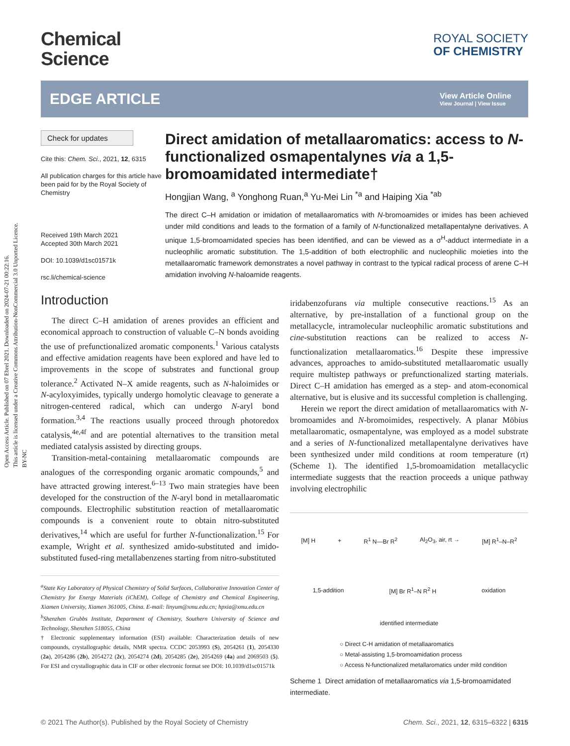Open Access Article. Published on 07 Ebrel 2021. Downloaded on 2024-07-21 00:22:16.
This article is licensed under a Creative Commons Attribution-NonCommercial 3.0 Unported Licence.
BY-NC
Chemical
Science
ROYAL SOCIETY
OF CHEMISTRY
EDGE ARTICLE
View Article Online
View Journal | View Issue
Check for updates
Cite this: Chem. Sci., 2021, 12, 6315
All publication charges for this article have been paid for by the Royal Society of Chemistry
Received 19th March 2021
Accepted 30th March 2021
DOI: 10.1039/d1sc01571k
rsc.li/chemical-science
Direct amidation of metallaaromatics: access to N-functionalized osmapentalynes via a 1,5-bromoamidated intermediate†
Hongjian Wang, <sup>a</sup> Yonghong Ruan,<sup>a</sup> Yu-Mei Lin <sup>*a</sup> and Haiping Xia <sup>*ab</sup>
The direct C–H amidation or imidation of metallaaromatics with N-bromoamides or imides has been achieved under mild conditions and leads to the formation of a family of N-functionalized metallapentalyne derivatives. A unique 1,5-bromoamidated species has been identified, and can be viewed as a σ<sup>H</sup>-adduct intermediate in a nucleophilic aromatic substitution. The 1,5-addition of both electrophilic and nucleophilic moieties into the metallaaromatic framework demonstrates a novel pathway in contrast to the typical radical process of arene C–H amidation involving N-haloamide reagents.
Introduction
The direct C–H amidation of arenes provides an efficient and economical approach to construction of valuable C–N bonds avoiding the use of prefunctionalized aromatic components.<sup>1</sup> Various catalysts and effective amidation reagents have been explored and have led to improvements in the scope of substrates and functional group tolerance.<sup>2</sup> Activated N–X amide reagents, such as N-haloimides or N-acyloxyimides, typically undergo homolytic cleavage to generate a nitrogen-centered radical, which can undergo N-aryl bond formation.<sup>3,4</sup> The reactions usually proceed through photoredox catalysis,<sup>4e,4f</sup> and are potential alternatives to the transition metal mediated catalysis assisted by directing groups.
Transition-metal-containing metallaaromatic compounds are analogues of the corresponding organic aromatic compounds,<sup>5</sup> and have attracted growing interest.<sup>6–13</sup> Two main strategies have been developed for the construction of the N-aryl bond in metallaaromatic compounds. Electrophilic substitution reaction of metallaaromatic compounds is a convenient route to obtain nitro-substituted derivatives,<sup>14</sup> which are useful for further N-functionalization.<sup>15</sup> For example, Wright et al. synthesized amido-substituted and imido-substituted fused-ring metallabenzenes starting from nitro-substituted
<sup>a</sup> State Key Laboratory of Physical Chemistry of Solid Surfaces, Collaborative Innovation Center of Chemistry for Energy Materials (iChEM), College of Chemistry and Chemical Engineering, Xiamen University, Xiamen 361005, China. E-mail: linyum@xmu.edu.cn; hpxia@xmu.edu.cn
<sup>b</sup> Shenzhen Grubbs Institute, Department of Chemistry, Southern University of Science and Technology, Shenzhen 518055, China
† Electronic supplementary information (ESI) available: Characterization details of new compounds, crystallographic details, NMR spectra. CCDC 2053993 (S), 2054261 (1), 2054330 (2a), 2054286 (2b), 2054272 (2c), 2054274 (2d), 2054285 (2e), 2054269 (4a) and 2069503 (5). For ESI and crystallographic data in CIF or other electronic format see DOI: 10.1039/d1sc01571k
iridabenzofurans via multiple consecutive reactions.<sup>15</sup> As an alternative, by pre-installation of a functional group on the metallacycle, intramolecular nucleophilic aromatic substitutions and cine-substitution reactions can be realized to access N-functionalization metallaaromatics.<sup>16</sup> Despite these impressive advances, approaches to amido-substituted metallaaromatic usually require multistep pathways or prefunctionalized starting materials. Direct C–H amidation has emerged as a step- and atom-economical alternative, but is elusive and its successful completion is challenging.
Herein we report the direct amidation of metallaaromatics with N-bromoamides and N-bromoimides, respectively. A planar Möbius metallaaromatic, osmapentalyne, was employed as a model substrate and a series of N-functionalized metallapentalyne derivatives have been synthesized under mild conditions at room temperature (rt) (Scheme 1). The identified 1,5-bromoamidation metallacyclic intermediate suggests that the reaction proceeds a unique pathway involving electrophilic
[M] H + R<sup>1</sup> N—Br R<sup>2</sup> Al<sub>2</sub>O<sub>3</sub>, air, rt → [M] R<sup>1</sup>–N–R<sup>2</sup>
1,5-addition [M] Br R<sup>1</sup>–N R<sup>2</sup> H oxidation
identified intermediate
○ Direct C-H amidation of metallaaromatics
○ Metal-assisting 1,5-bromoamidation process
○ Access N-functionalized metallaromatics under mild condition
Scheme 1 Direct amidation of metallaaromatics via 1,5-bromoamidated intermediate.
© 2021 The Author(s). Published by the Royal Society of Chemistry Chem. Sci., 2021, 12, 6315–6322 | 6315